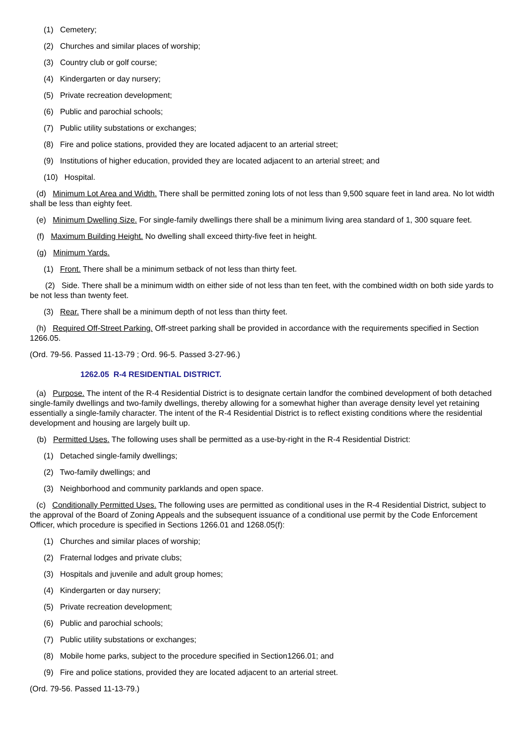(1) Cemetery;
(2) Churches and similar places of worship;
(3) Country club or golf course;
(4) Kindergarten or day nursery;
(5) Private recreation development;
(6) Public and parochial schools;
(7) Public utility substations or exchanges;
(8) Fire and police stations, provided they are located adjacent to an arterial street;
(9) Institutions of higher education, provided they are located adjacent to an arterial street; and
(10) Hospital.
(d) Minimum Lot Area and Width. There shall be permitted zoning lots of not less than 9,500 square feet in land area. No lot width shall be less than eighty feet.
(e) Minimum Dwelling Size. For single-family dwellings there shall be a minimum living area standard of 1, 300 square feet.
(f) Maximum Building Height. No dwelling shall exceed thirty-five feet in height.
(g) Minimum Yards.
(1) Front. There shall be a minimum setback of not less than thirty feet.
(2) Side. There shall be a minimum width on either side of not less than ten feet, with the combined width on both side yards to be not less than twenty feet.
(3) Rear. There shall be a minimum depth of not less than thirty feet.
(h) Required Off-Street Parking. Off-street parking shall be provided in accordance with the requirements specified in Section 1266.05.
(Ord. 79-56. Passed 11-13-79 ; Ord. 96-5. Passed 3-27-96.)
1262.05 R-4 RESIDENTIAL DISTRICT.
(a) Purpose. The intent of the R-4 Residential District is to designate certain landfor the combined development of both detached single-family dwellings and two-family dwellings, thereby allowing for a somewhat higher than average density level yet retaining essentially a single-family character. The intent of the R-4 Residential District is to reflect existing conditions where the residential development and housing are largely built up.
(b) Permitted Uses. The following uses shall be permitted as a use-by-right in the R-4 Residential District:
(1) Detached single-family dwellings;
(2) Two-family dwellings; and
(3) Neighborhood and community parklands and open space.
(c) Conditionally Permitted Uses. The following uses are permitted as conditional uses in the R-4 Residential District, subject to the approval of the Board of Zoning Appeals and the subsequent issuance of a conditional use permit by the Code Enforcement Officer, which procedure is specified in Sections 1266.01 and 1268.05(f):
(1) Churches and similar places of worship;
(2) Fraternal lodges and private clubs;
(3) Hospitals and juvenile and adult group homes;
(4) Kindergarten or day nursery;
(5) Private recreation development;
(6) Public and parochial schools;
(7) Public utility substations or exchanges;
(8) Mobile home parks, subject to the procedure specified in Section1266.01; and
(9) Fire and police stations, provided they are located adjacent to an arterial street.
(Ord. 79-56. Passed 11-13-79.)